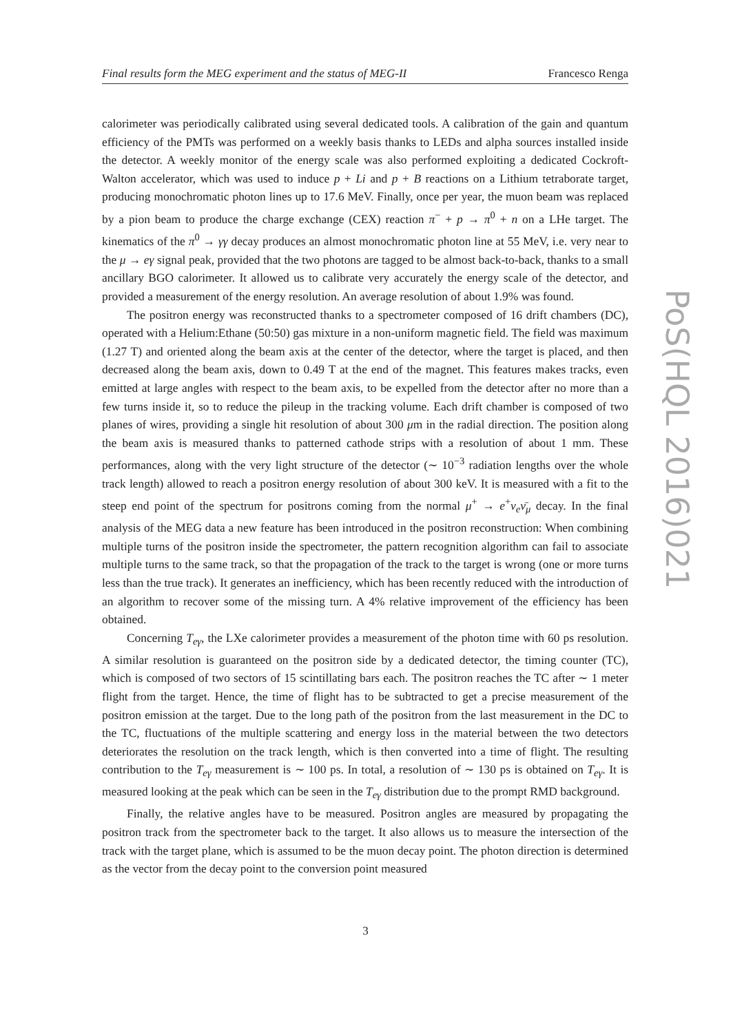Final results form the MEG experiment and the status of MEG-II Francesco Renga
calorimeter was periodically calibrated using several dedicated tools. A calibration of the gain and quantum efficiency of the PMTs was performed on a weekly basis thanks to LEDs and alpha sources installed inside the detector. A weekly monitor of the energy scale was also performed exploiting a dedicated Cockroft-Walton accelerator, which was used to induce p + Li and p + B reactions on a Lithium tetraborate target, producing monochromatic photon lines up to 17.6 MeV. Finally, once per year, the muon beam was replaced by a pion beam to produce the charge exchange (CEX) reaction π<sup>−</sup> + p → π<sup>0</sup> + n on a LHe target. The kinematics of the π<sup>0</sup> → γγ decay produces an almost monochromatic photon line at 55 MeV, i.e. very near to the μ → eγ signal peak, provided that the two photons are tagged to be almost back-to-back, thanks to a small ancillary BGO calorimeter. It allowed us to calibrate very accurately the energy scale of the detector, and provided a measurement of the energy resolution. An average resolution of about 1.9% was found.
The positron energy was reconstructed thanks to a spectrometer composed of 16 drift chambers (DC), operated with a Helium:Ethane (50:50) gas mixture in a non-uniform magnetic field. The field was maximum (1.27 T) and oriented along the beam axis at the center of the detector, where the target is placed, and then decreased along the beam axis, down to 0.49 T at the end of the magnet. This features makes tracks, even emitted at large angles with respect to the beam axis, to be expelled from the detector after no more than a few turns inside it, so to reduce the pileup in the tracking volume. Each drift chamber is composed of two planes of wires, providing a single hit resolution of about 300 μm in the radial direction. The position along the beam axis is measured thanks to patterned cathode strips with a resolution of about 1 mm. These performances, along with the very light structure of the detector (∼ 10<sup>−3</sup> radiation lengths over the whole track length) allowed to reach a positron energy resolution of about 300 keV. It is measured with a fit to the steep end point of the spectrum for positrons coming from the normal μ<sup>+</sup> → e<sup>+</sup>ν<sub>e</sub> ν̄<sub>μ</sub> decay. In the final analysis of the MEG data a new feature has been introduced in the positron reconstruction: When combining multiple turns of the positron inside the spectrometer, the pattern recognition algorithm can fail to associate multiple turns to the same track, so that the propagation of the track to the target is wrong (one or more turns less than the true track). It generates an inefficiency, which has been recently reduced with the introduction of an algorithm to recover some of the missing turn. A 4% relative improvement of the efficiency has been obtained.
Concerning T<sub>eγ</sub>, the LXe calorimeter provides a measurement of the photon time with 60 ps resolution. A similar resolution is guaranteed on the positron side by a dedicated detector, the timing counter (TC), which is composed of two sectors of 15 scintillating bars each. The positron reaches the TC after ∼ 1 meter flight from the target. Hence, the time of flight has to be subtracted to get a precise measurement of the positron emission at the target. Due to the long path of the positron from the last measurement in the DC to the TC, fluctuations of the multiple scattering and energy loss in the material between the two detectors deteriorates the resolution on the track length, which is then converted into a time of flight. The resulting contribution to the T<sub>eγ</sub> measurement is ∼ 100 ps. In total, a resolution of ∼ 130 ps is obtained on T<sub>eγ</sub>. It is measured looking at the peak which can be seen in the T<sub>eγ</sub> distribution due to the prompt RMD background.
Finally, the relative angles have to be measured. Positron angles are measured by propagating the positron track from the spectrometer back to the target. It also allows us to measure the intersection of the track with the target plane, which is assumed to be the muon decay point. The photon direction is determined as the vector from the decay point to the conversion point measured
PoS(HQL 2016)021
3